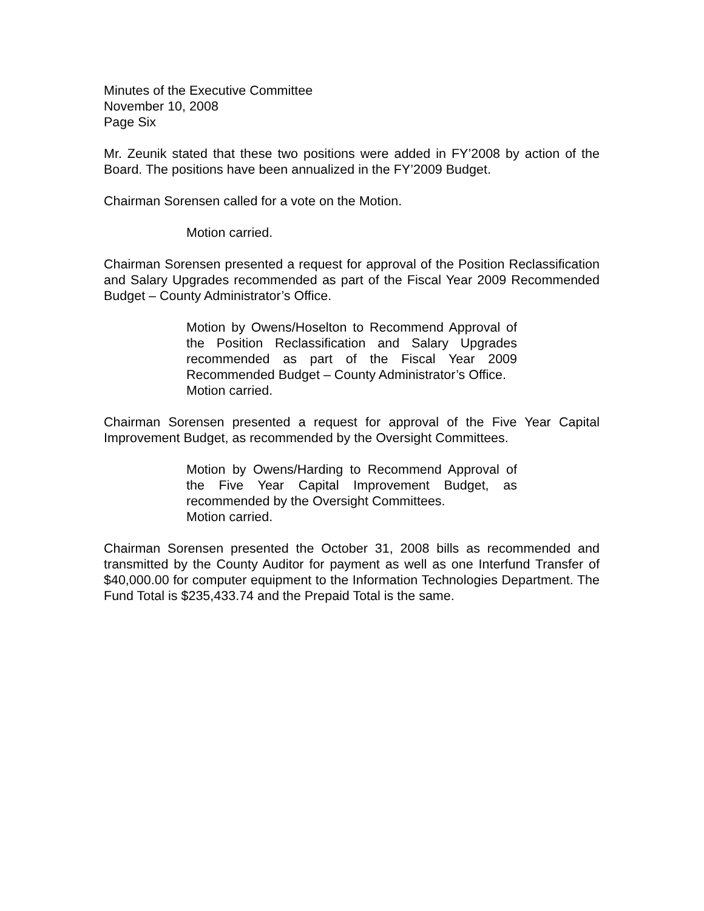Minutes of the Executive Committee
November 10, 2008
Page Six
Mr. Zeunik stated that these two positions were added in FY’2008 by action of the Board. The positions have been annualized in the FY’2009 Budget.
Chairman Sorensen called for a vote on the Motion.
Motion carried.
Chairman Sorensen presented a request for approval of the Position Reclassification and Salary Upgrades recommended as part of the Fiscal Year 2009 Recommended Budget – County Administrator’s Office.
Motion by Owens/Hoselton to Recommend Approval of the Position Reclassification and Salary Upgrades recommended as part of the Fiscal Year 2009 Recommended Budget – County Administrator’s Office.
Motion carried.
Chairman Sorensen presented a request for approval of the Five Year Capital Improvement Budget, as recommended by the Oversight Committees.
Motion by Owens/Harding to Recommend Approval of the Five Year Capital Improvement Budget, as recommended by the Oversight Committees.
Motion carried.
Chairman Sorensen presented the October 31, 2008 bills as recommended and transmitted by the County Auditor for payment as well as one Interfund Transfer of $40,000.00 for computer equipment to the Information Technologies Department. The Fund Total is $235,433.74 and the Prepaid Total is the same.